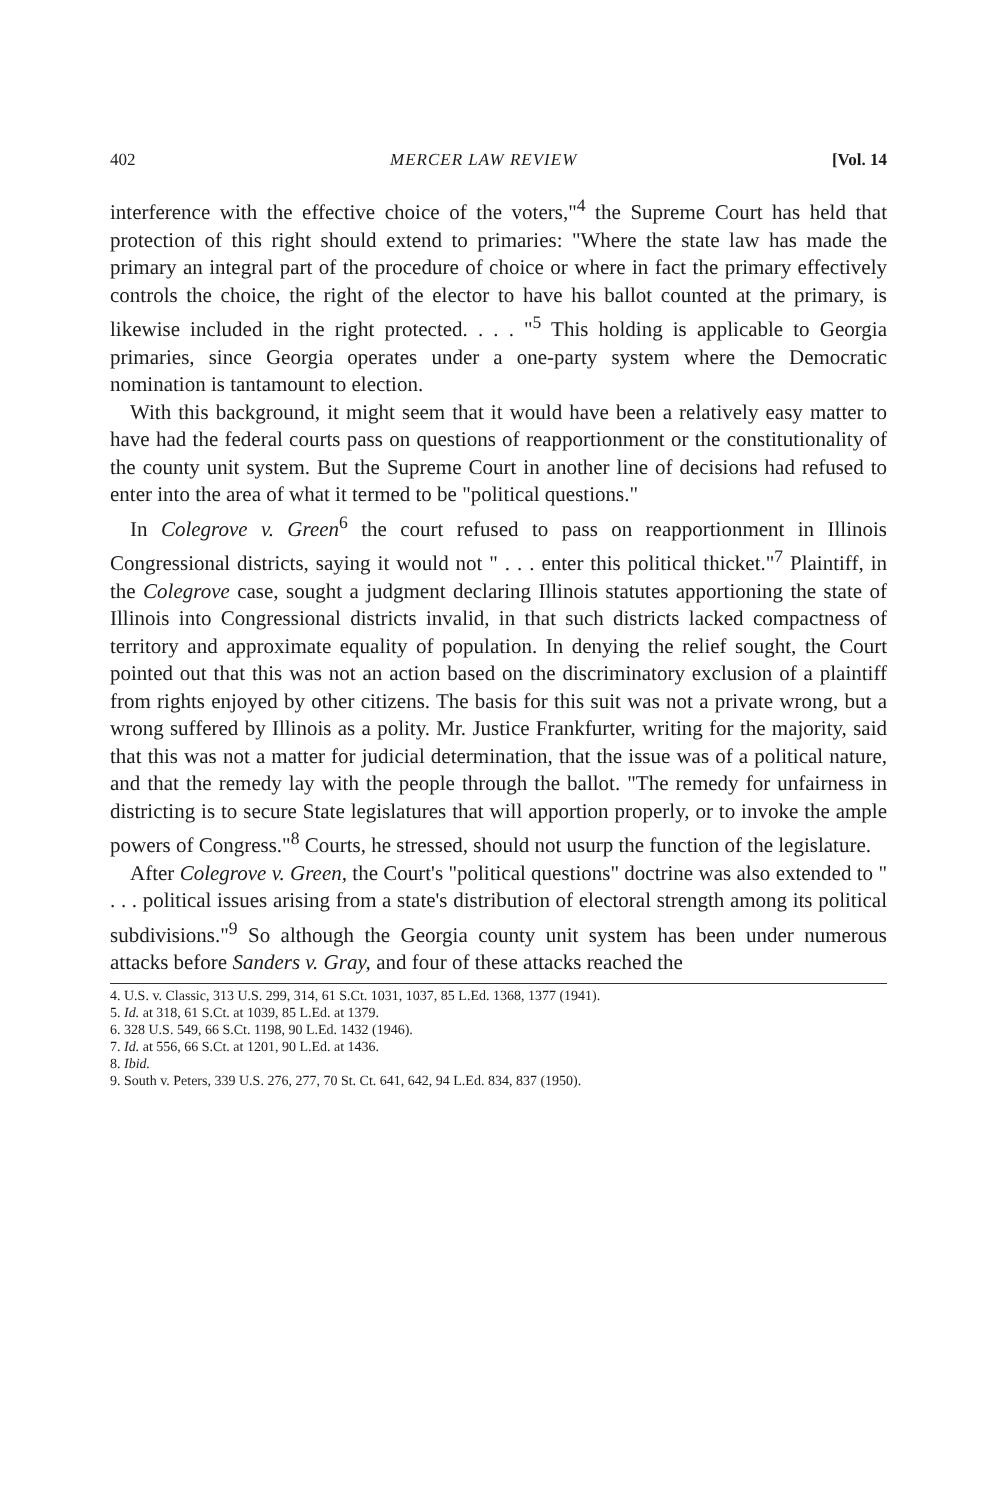402 MERCER LAW REVIEW [Vol. 14
interference with the effective choice of the voters,"<sup>4</sup> the Supreme Court has held that protection of this right should extend to primaries: "Where the state law has made the primary an integral part of the procedure of choice or where in fact the primary effectively controls the choice, the right of the elector to have his ballot counted at the primary, is likewise included in the right protected. . . . "<sup>5</sup> This holding is applicable to Georgia primaries, since Georgia operates under a one-party system where the Democratic nomination is tantamount to election.
With this background, it might seem that it would have been a relatively easy matter to have had the federal courts pass on questions of reapportionment or the constitutionality of the county unit system. But the Supreme Court in another line of decisions had refused to enter into the area of what it termed to be "political questions."
In Colegrove v. Green<sup>6</sup> the court refused to pass on reapportionment in Illinois Congressional districts, saying it would not " . . . enter this political thicket."<sup>7</sup> Plaintiff, in the Colegrove case, sought a judgment declaring Illinois statutes apportioning the state of Illinois into Congressional districts invalid, in that such districts lacked compactness of territory and approximate equality of population. In denying the relief sought, the Court pointed out that this was not an action based on the discriminatory exclusion of a plaintiff from rights enjoyed by other citizens. The basis for this suit was not a private wrong, but a wrong suffered by Illinois as a polity. Mr. Justice Frankfurter, writing for the majority, said that this was not a matter for judicial determination, that the issue was of a political nature, and that the remedy lay with the people through the ballot. "The remedy for unfairness in districting is to secure State legislatures that will apportion properly, or to invoke the ample powers of Congress."<sup>8</sup> Courts, he stressed, should not usurp the function of the legislature.
After Colegrove v. Green, the Court's "political questions" doctrine was also extended to " . . . political issues arising from a state's distribution of electoral strength among its political subdivisions."<sup>9</sup> So although the Georgia county unit system has been under numerous attacks before Sanders v. Gray, and four of these attacks reached the
4. U.S. v. Classic, 313 U.S. 299, 314, 61 S.Ct. 1031, 1037, 85 L.Ed. 1368, 1377 (1941).
5. Id. at 318, 61 S.Ct. at 1039, 85 L.Ed. at 1379.
6. 328 U.S. 549, 66 S.Ct. 1198, 90 L.Ed. 1432 (1946).
7. Id. at 556, 66 S.Ct. at 1201, 90 L.Ed. at 1436.
8. Ibid.
9. South v. Peters, 339 U.S. 276, 277, 70 St. Ct. 641, 642, 94 L.Ed. 834, 837 (1950).